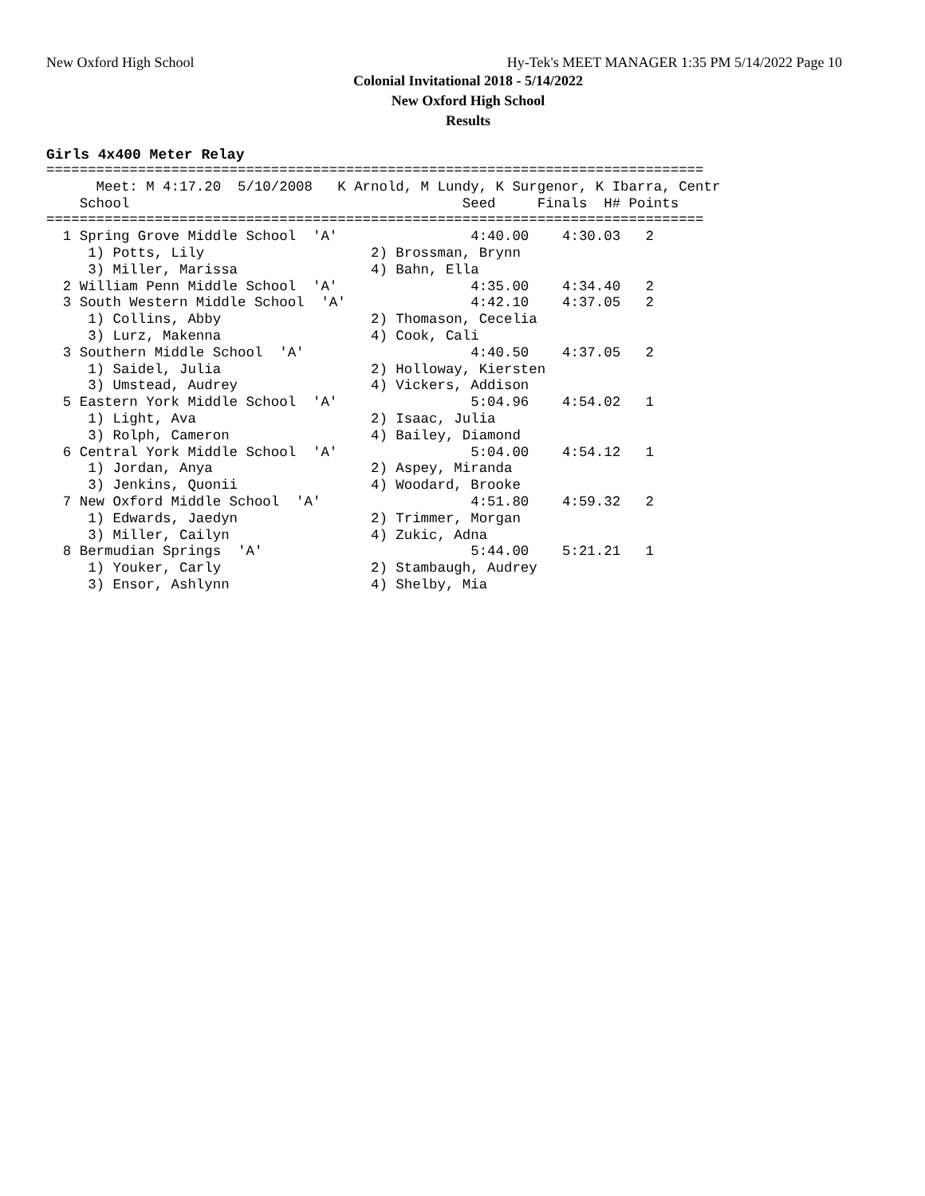New Oxford High School Hy-Tek's MEET MANAGER 1:35 PM 5/14/2022 Page 10
Colonial Invitational 2018 - 5/14/2022
New Oxford High School
Results
Girls 4x400 Meter Relay
===============================================================================
      Meet: M 4:17.20  5/10/2008   K Arnold, M Lundy, K Surgenor, K Ibarra, Centr
    School                                        Seed     Finals  H# Points
===============================================================================
  1 Spring Grove Middle School  'A'                4:40.00    4:30.03   2
     1) Potts, Lily                    2) Brossman, Brynn
     3) Miller, Marissa                4) Bahn, Ella
  2 William Penn Middle School  'A'                4:35.00    4:34.40   2
  3 South Western Middle School  'A'               4:42.10    4:37.05   2
     1) Collins, Abby                  2) Thomason, Cecelia
     3) Lurz, Makenna                  4) Cook, Cali
  3 Southern Middle School  'A'                    4:40.50    4:37.05   2
     1) Saidel, Julia                  2) Holloway, Kiersten
     3) Umstead, Audrey                4) Vickers, Addison
  5 Eastern York Middle School  'A'                5:04.96    4:54.02   1
     1) Light, Ava                     2) Isaac, Julia
     3) Rolph, Cameron                 4) Bailey, Diamond
  6 Central York Middle School  'A'                5:04.00    4:54.12   1
     1) Jordan, Anya                   2) Aspey, Miranda
     3) Jenkins, Quonii                4) Woodard, Brooke
  7 New Oxford Middle School  'A'                  4:51.80    4:59.32   2
     1) Edwards, Jaedyn                2) Trimmer, Morgan
     3) Miller, Cailyn                 4) Zukic, Adna
  8 Bermudian Springs  'A'                         5:44.00    5:21.21   1
     1) Youker, Carly                  2) Stambaugh, Audrey
     3) Ensor, Ashlynn                 4) Shelby, Mia